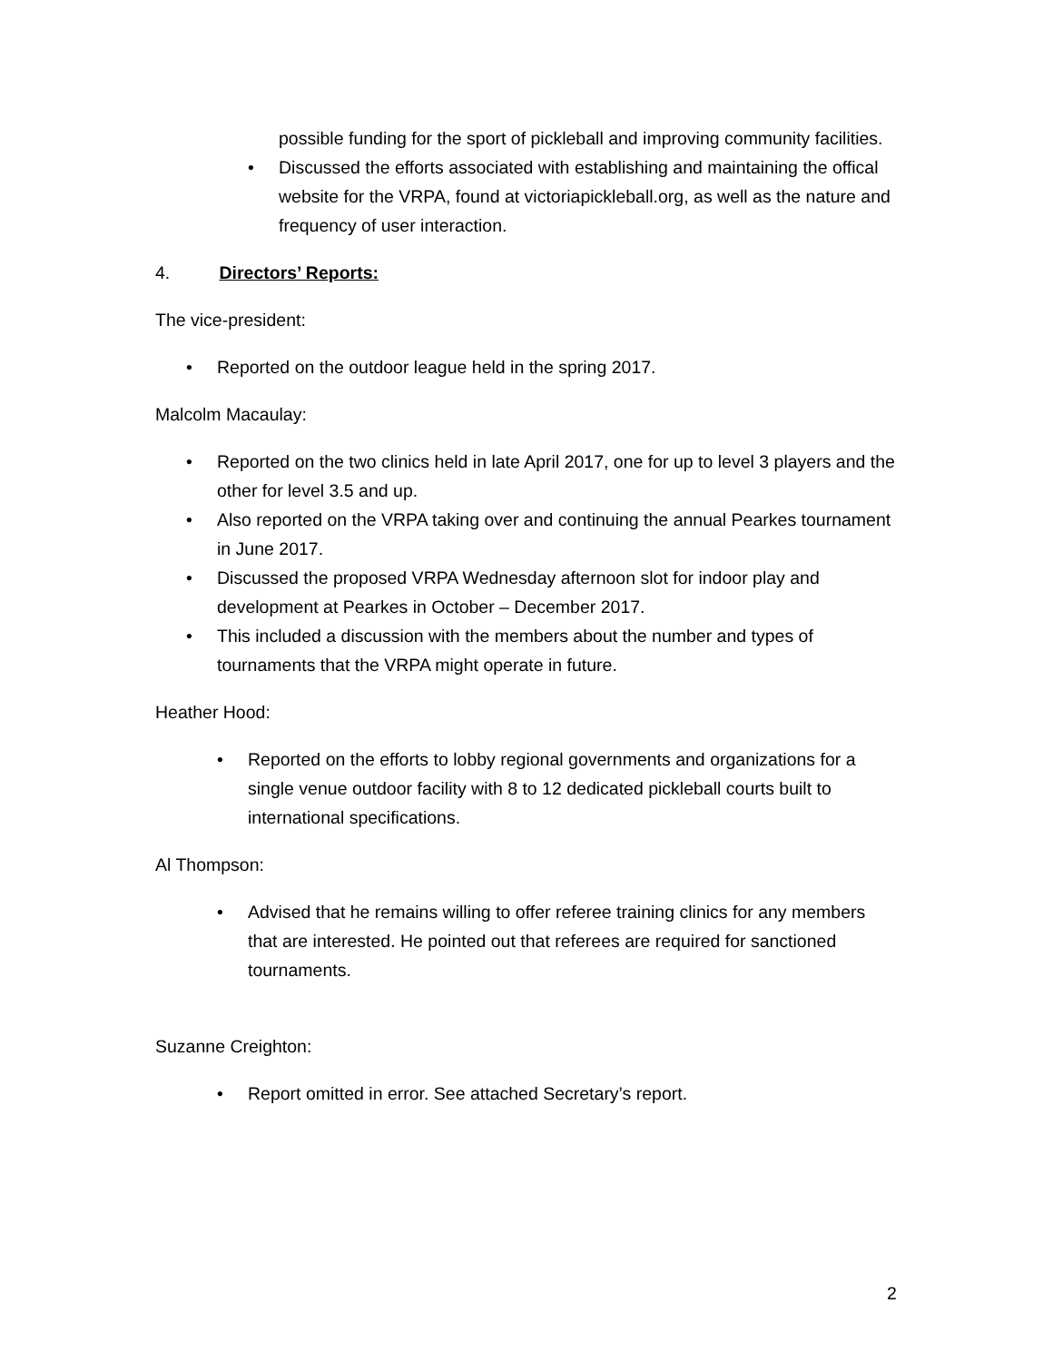possible funding for the sport of pickleball and improving community facilities.
• Discussed the efforts associated with establishing and maintaining the offical website for the VRPA, found at victoriapickleball.org, as well as the nature and frequency of user interaction.
4. Directors’ Reports:
The vice-president:
• Reported on the outdoor league held in the spring 2017.
Malcolm Macaulay:
• Reported on the two clinics held in late April 2017, one for up to level 3 players and the other for level 3.5 and up.
• Also reported on the VRPA taking over and continuing the annual Pearkes tournament in June 2017.
• Discussed the proposed VRPA Wednesday afternoon slot for indoor play and development at Pearkes in October – December 2017.
• This included a discussion with the members about the number and types of tournaments that the VRPA might operate in future.
Heather Hood:
• Reported on the efforts to lobby regional governments and organizations for a single venue outdoor facility with 8 to 12 dedicated pickleball courts built to international specifications.
Al Thompson:
• Advised that he remains willing to offer referee training clinics for any members that are interested. He pointed out that referees are required for sanctioned tournaments.
Suzanne Creighton:
• Report omitted in error. See attached Secretary’s report.
2